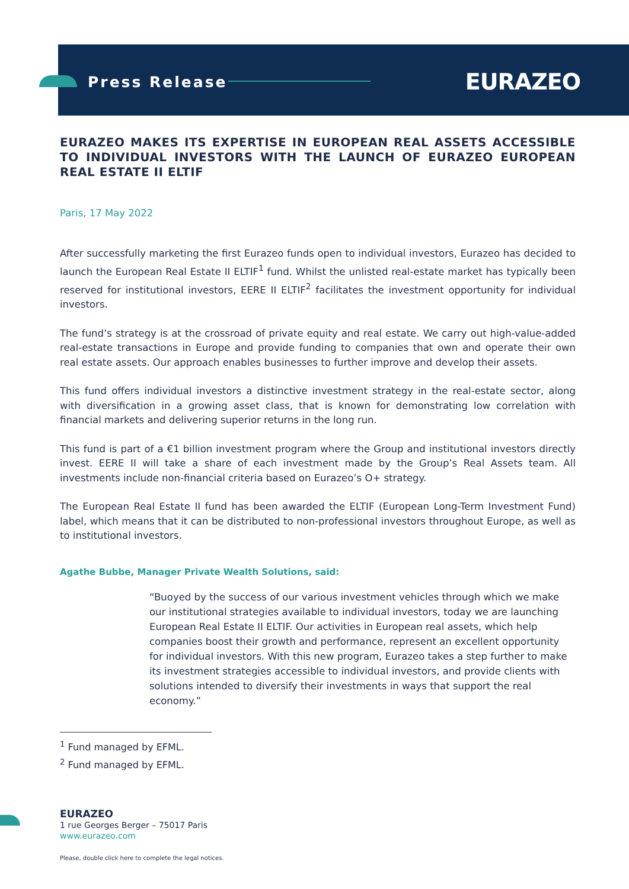Press Release EURAZEO
EURAZEO MAKES ITS EXPERTISE IN EUROPEAN REAL ASSETS ACCESSIBLE TO INDIVIDUAL INVESTORS WITH THE LAUNCH OF EURAZEO EUROPEAN REAL ESTATE II ELTIF
Paris, 17 May 2022
After successfully marketing the first Eurazeo funds open to individual investors, Eurazeo has decided to launch the European Real Estate II ELTIF<sup>1</sup> fund. Whilst the unlisted real-estate market has typically been reserved for institutional investors, EERE II ELTIF<sup>2</sup> facilitates the investment opportunity for individual investors.
The fund’s strategy is at the crossroad of private equity and real estate. We carry out high-value-added real-estate transactions in Europe and provide funding to companies that own and operate their own real estate assets. Our approach enables businesses to further improve and develop their assets.
This fund offers individual investors a distinctive investment strategy in the real-estate sector, along with diversification in a growing asset class, that is known for demonstrating low correlation with financial markets and delivering superior returns in the long run.
This fund is part of a €1 billion investment program where the Group and institutional investors directly invest. EERE II will take a share of each investment made by the Group’s Real Assets team. All investments include non-financial criteria based on Eurazeo’s O+ strategy.
The European Real Estate II fund has been awarded the ELTIF (European Long-Term Investment Fund) label, which means that it can be distributed to non-professional investors throughout Europe, as well as to institutional investors.
Agathe Bubbe, Manager Private Wealth Solutions, said:
“Buoyed by the success of our various investment vehicles through which we make our institutional strategies available to individual investors, today we are launching European Real Estate II ELTIF. Our activities in European real assets, which help companies boost their growth and performance, represent an excellent opportunity for individual investors. With this new program, Eurazeo takes a step further to make its investment strategies accessible to individual investors, and provide clients with solutions intended to diversify their investments in ways that support the real economy.”
<sup>1</sup> Fund managed by EFML.
<sup>2</sup> Fund managed by EFML.
EURAZEO
1 rue Georges Berger – 75017 Paris
www.eurazeo.com
Please, double click here to complete the legal notices.